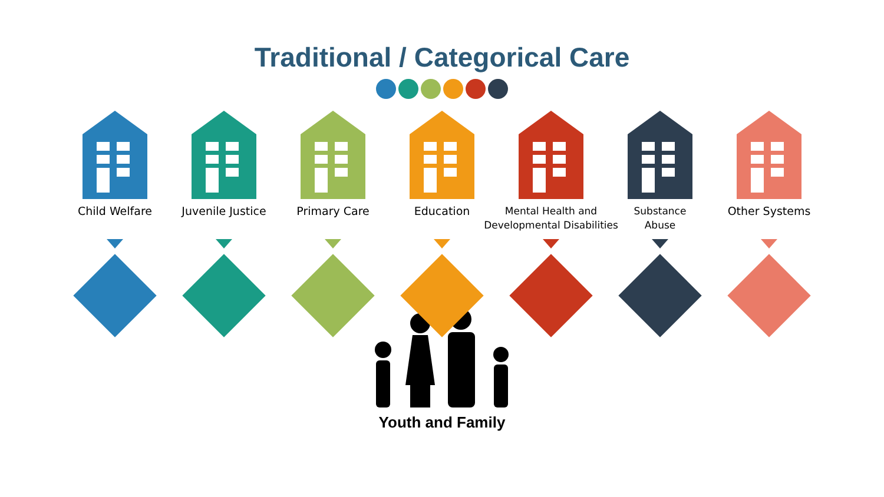Traditional / Categorical Care
Child Welfare
PLAN
Juvenile Justice
PLAN
Primary Care
PLAN
Education
PLAN
Mental Health and
Developmental Disabilities
PLAN
Substance
Abuse
PLAN
Other Systems
PLAN
Youth and Family